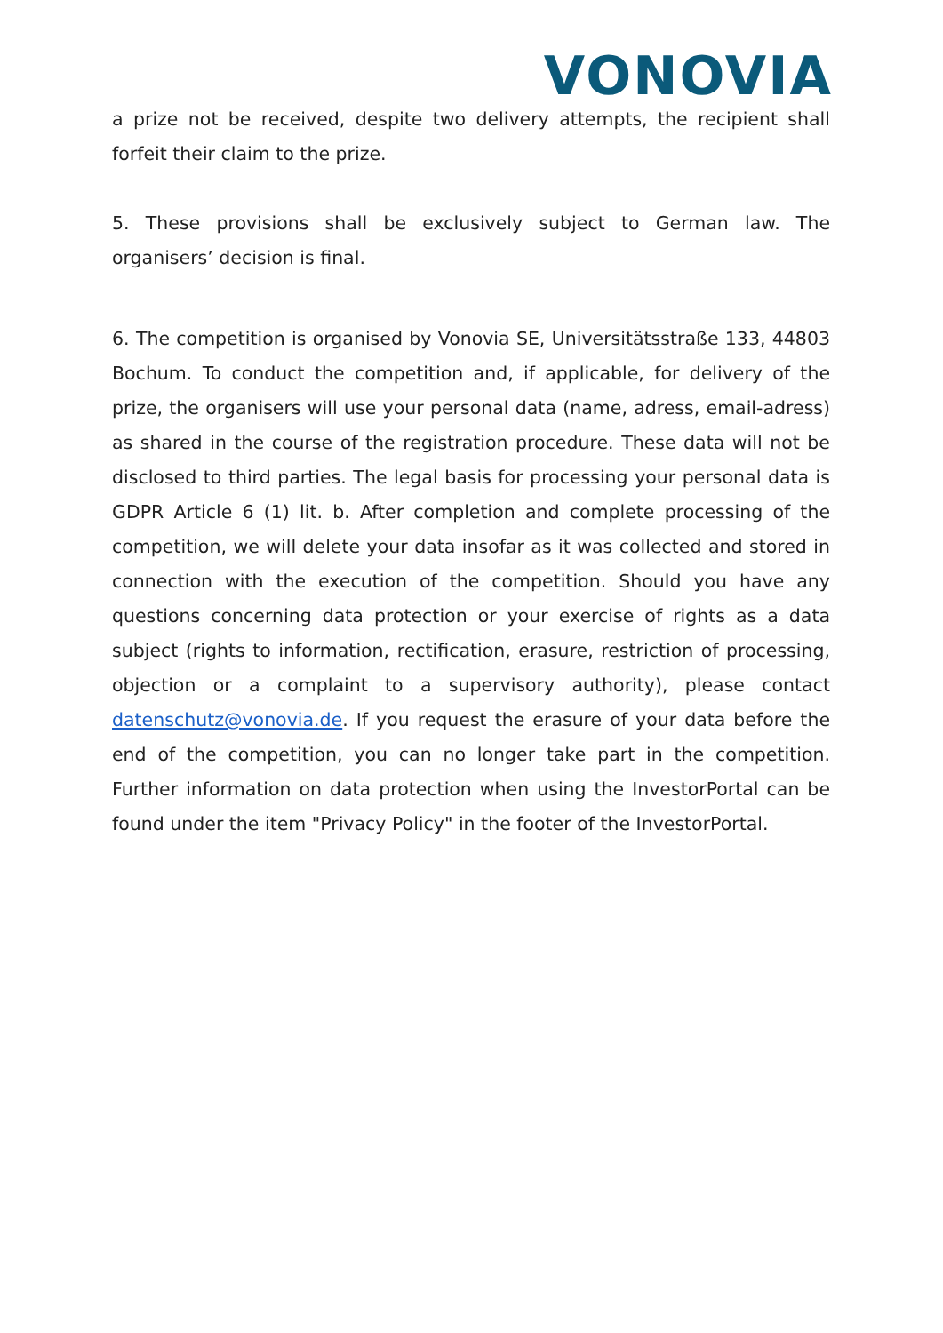VONOVIA
a prize not be received, despite two delivery attempts, the recipient shall forfeit their claim to the prize.
5. These provisions shall be exclusively subject to German law. The organisers’ decision is final.
6. The competition is organised by Vonovia SE, Universitätsstraße 133, 44803 Bochum. To conduct the competition and, if applicable, for delivery of the prize, the organisers will use your personal data (name, adress, email-adress) as shared in the course of the registration procedure. These data will not be disclosed to third parties. The legal basis for processing your personal data is GDPR Article 6 (1) lit. b. After completion and complete processing of the competition, we will delete your data insofar as it was collected and stored in connection with the execution of the competition. Should you have any questions concerning data protection or your exercise of rights as a data subject (rights to information, rectification, erasure, restriction of processing, objection or a complaint to a supervisory authority), please contact datenschutz@vonovia.de. If you request the erasure of your data before the end of the competition, you can no longer take part in the competition. Further information on data protection when using the InvestorPortal can be found under the item "Privacy Policy" in the footer of the InvestorPortal.